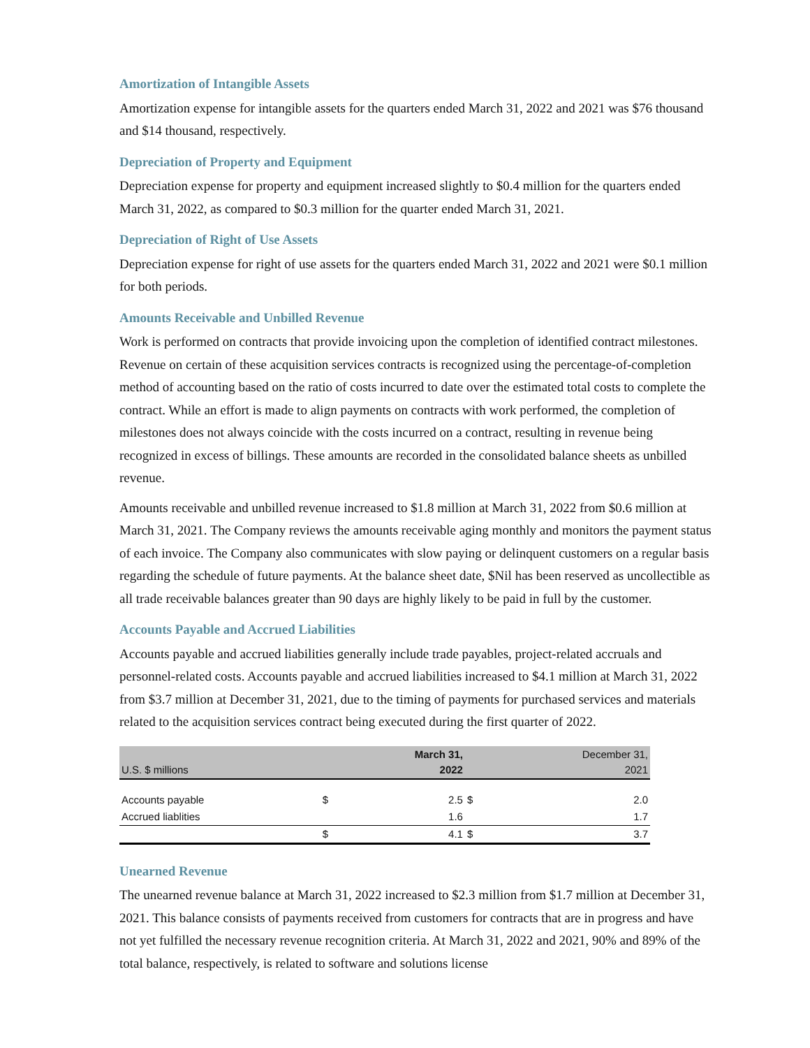Amortization of Intangible Assets
Amortization expense for intangible assets for the quarters ended March 31, 2022 and 2021 was $76 thousand and $14 thousand, respectively.
Depreciation of Property and Equipment
Depreciation expense for property and equipment increased slightly to $0.4 million for the quarters ended March 31, 2022, as compared to $0.3 million for the quarter ended March 31, 2021.
Depreciation of Right of Use Assets
Depreciation expense for right of use assets for the quarters ended March 31, 2022 and 2021 were $0.1 million for both periods.
Amounts Receivable and Unbilled Revenue
Work is performed on contracts that provide invoicing upon the completion of identified contract milestones. Revenue on certain of these acquisition services contracts is recognized using the percentage-of-completion method of accounting based on the ratio of costs incurred to date over the estimated total costs to complete the contract. While an effort is made to align payments on contracts with work performed, the completion of milestones does not always coincide with the costs incurred on a contract, resulting in revenue being recognized in excess of billings. These amounts are recorded in the consolidated balance sheets as unbilled revenue.
Amounts receivable and unbilled revenue increased to $1.8 million at March 31, 2022 from $0.6 million at March 31, 2021. The Company reviews the amounts receivable aging monthly and monitors the payment status of each invoice. The Company also communicates with slow paying or delinquent customers on a regular basis regarding the schedule of future payments. At the balance sheet date, $Nil has been reserved as uncollectible as all trade receivable balances greater than 90 days are highly likely to be paid in full by the customer.
Accounts Payable and Accrued Liabilities
Accounts payable and accrued liabilities generally include trade payables, project-related accruals and personnel-related costs. Accounts payable and accrued liabilities increased to $4.1 million at March 31, 2022 from $3.7 million at December 31, 2021, due to the timing of payments for purchased services and materials related to the acquisition services contract being executed during the first quarter of 2022.
| U.S. $ millions | | March 31, 2022 | | December 31, 2021 |
| Accounts payable | $ | 2.5 | $ | 2.0 |
| Accrued liablities | | 1.6 | | 1.7 |
| | $ | 4.1 | $ | 3.7 |
Unearned Revenue
The unearned revenue balance at March 31, 2022 increased to $2.3 million from $1.7 million at December 31, 2021. This balance consists of payments received from customers for contracts that are in progress and have not yet fulfilled the necessary revenue recognition criteria. At March 31, 2022 and 2021, 90% and 89% of the total balance, respectively, is related to software and solutions license